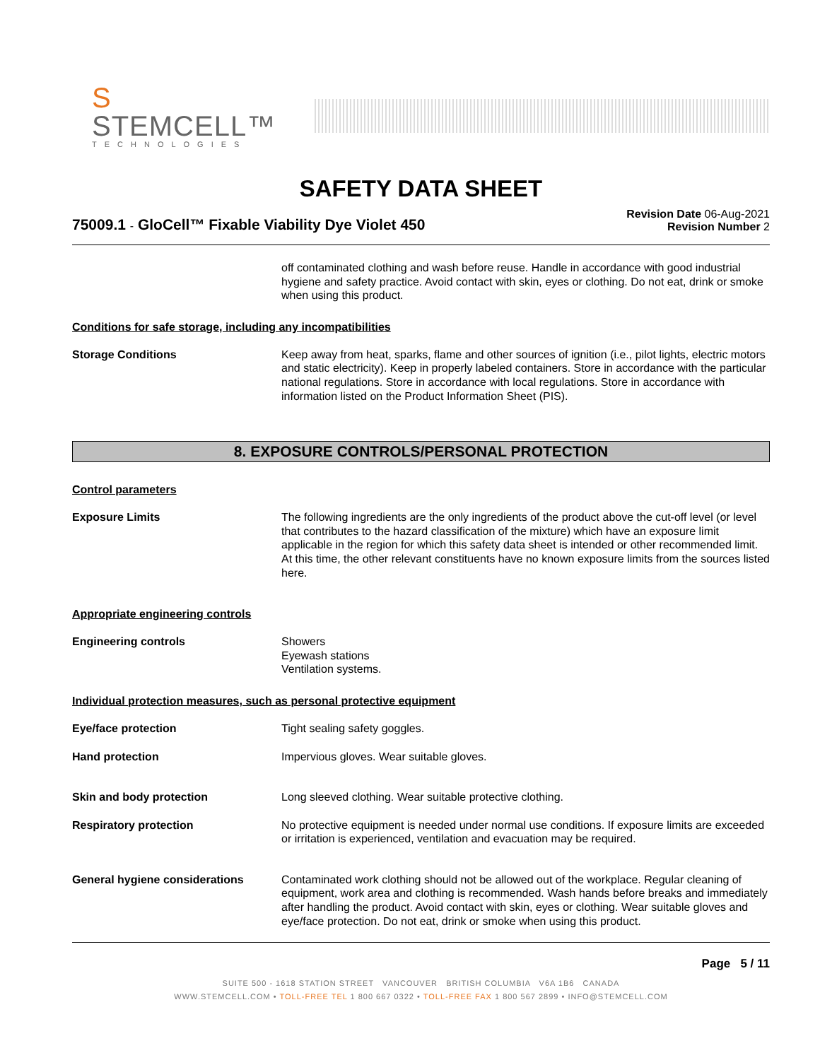S STEMCELL™
TECHNOLOGIES
SAFETY DATA SHEET
75009.1 - GloCell™ Fixable Viability Dye Violet 450
Revision Date 06-Aug-2021
Revision Number 2
off contaminated clothing and wash before reuse. Handle in accordance with good industrial hygiene and safety practice. Avoid contact with skin, eyes or clothing. Do not eat, drink or smoke when using this product.
Conditions for safe storage, including any incompatibilities
Storage Conditions Keep away from heat, sparks, flame and other sources of ignition (i.e., pilot lights, electric motors and static electricity). Keep in properly labeled containers. Store in accordance with the particular national regulations. Store in accordance with local regulations. Store in accordance with information listed on the Product Information Sheet (PIS).
8. EXPOSURE CONTROLS/PERSONAL PROTECTION
Control parameters
Exposure Limits The following ingredients are the only ingredients of the product above the cut-off level (or level that contributes to the hazard classification of the mixture) which have an exposure limit applicable in the region for which this safety data sheet is intended or other recommended limit. At this time, the other relevant constituents have no known exposure limits from the sources listed here.
Appropriate engineering controls
Engineering controls Showers
Eyewash stations
Ventilation systems.
Individual protection measures, such as personal protective equipment
Eye/face protection Tight sealing safety goggles.
Hand protection Impervious gloves. Wear suitable gloves.
Skin and body protection Long sleeved clothing. Wear suitable protective clothing.
Respiratory protection No protective equipment is needed under normal use conditions. If exposure limits are exceeded or irritation is experienced, ventilation and evacuation may be required.
General hygiene considerations Contaminated work clothing should not be allowed out of the workplace. Regular cleaning of equipment, work area and clothing is recommended. Wash hands before breaks and immediately after handling the product. Avoid contact with skin, eyes or clothing. Wear suitable gloves and eye/face protection. Do not eat, drink or smoke when using this product.
Page 5 / 11
SUITE 500 - 1618 STATION STREET VANCOUVER BRITISH COLUMBIA V6A 1B6 CANADA
WWW.STEMCELL.COM • TOLL-FREE TEL 1 800 667 0322 • TOLL-FREE FAX 1 800 567 2899 • INFO@STEMCELL.COM